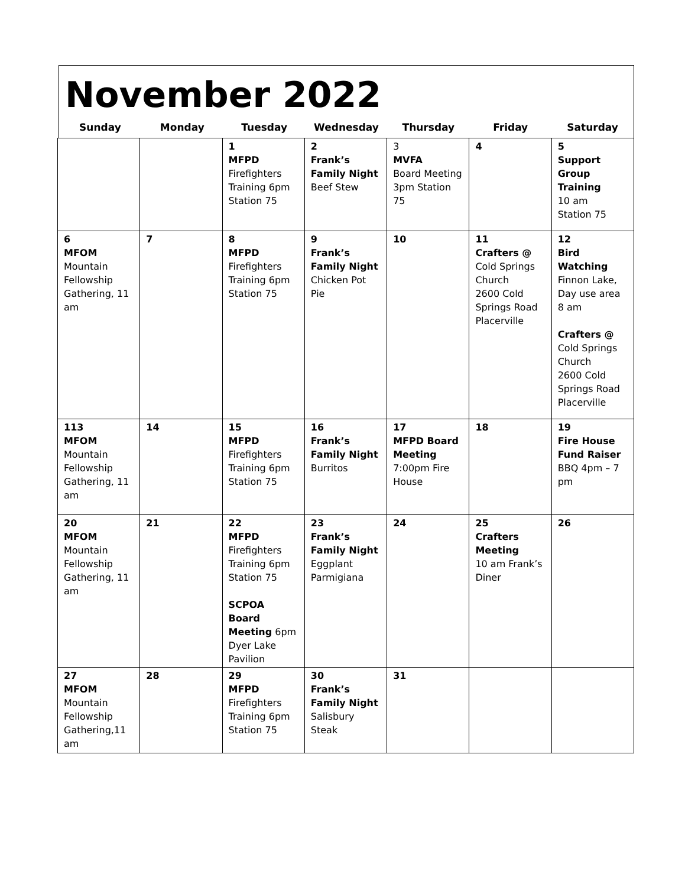November 2022
Sunday Monday Tuesday Wednesday Thursday Friday Saturday
| | | 1 MFPD Firefighters Training 6pm Station 75 | 2 Frank’s Family Night Beef Stew | 3 MVFA Board Meeting 3pm Station 75 | 4 | 5 Support Group Training 10 am Station 75 |
| 6 MFOM Mountain Fellowship Gathering, 11 am | 7 | 8 MFPD Firefighters Training 6pm Station 75 | 9 Frank’s Family Night Chicken Pot Pie | 10 | 11 Crafters @ Cold Springs Church 2600 Cold Springs Road Placerville | 12 Bird Watching Finnon Lake, Day use area 8 am Crafters @ Cold Springs Church 2600 Cold Springs Road Placerville |
| 113 MFOM Mountain Fellowship Gathering, 11 am | 14 | 15 MFPD Firefighters Training 6pm Station 75 | 16 Frank’s Family Night Burritos | 17 MFPD Board Meeting 7:00pm Fire House | 18 | 19 Fire House Fund Raiser BBQ 4pm – 7 pm |
| 20 MFOM Mountain Fellowship Gathering, 11 am | 21 | 22 MFPD Firefighters Training 6pm Station 75 SCPOA Board Meeting 6pm Dyer Lake Pavilion | 23 Frank’s Family Night Eggplant Parmigiana | 24 | 25 Crafters Meeting 10 am Frank’s Diner | 26 |
| 27 MFOM Mountain Fellowship Gathering,11 am | 28 | 29 MFPD Firefighters Training 6pm Station 75 | 30 Frank’s Family Night Salisbury Steak | 31 | | |